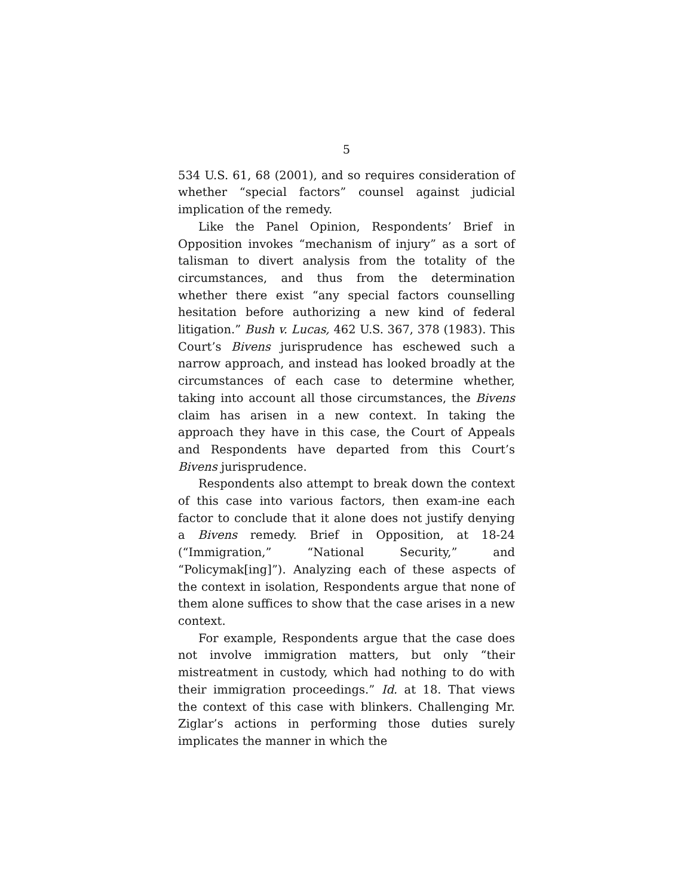5
534 U.S. 61, 68 (2001), and so requires consideration of whether “special factors” counsel against judicial implication of the remedy.
Like the Panel Opinion, Respondents’ Brief in Opposition invokes “mechanism of injury” as a sort of talisman to divert analysis from the totality of the circumstances, and thus from the determination whether there exist “any special factors counselling hesitation before authorizing a new kind of federal litigation.” Bush v. Lucas, 462 U.S. 367, 378 (1983). This Court’s Bivens jurisprudence has eschewed such a narrow approach, and instead has looked broadly at the circumstances of each case to determine whether, taking into account all those circumstances, the Bivens claim has arisen in a new context. In taking the approach they have in this case, the Court of Appeals and Respondents have departed from this Court’s Bivens jurisprudence.
Respondents also attempt to break down the context of this case into various factors, then exam-ine each factor to conclude that it alone does not justify denying a Bivens remedy. Brief in Opposition, at 18-24 (“Immigration,” “National Security,” and “Policymak[ing]”). Analyzing each of these aspects of the context in isolation, Respondents argue that none of them alone suffices to show that the case arises in a new context.
For example, Respondents argue that the case does not involve immigration matters, but only “their mistreatment in custody, which had nothing to do with their immigration proceedings.” Id. at 18. That views the context of this case with blinkers. Challenging Mr. Ziglar’s actions in performing those duties surely implicates the manner in which the